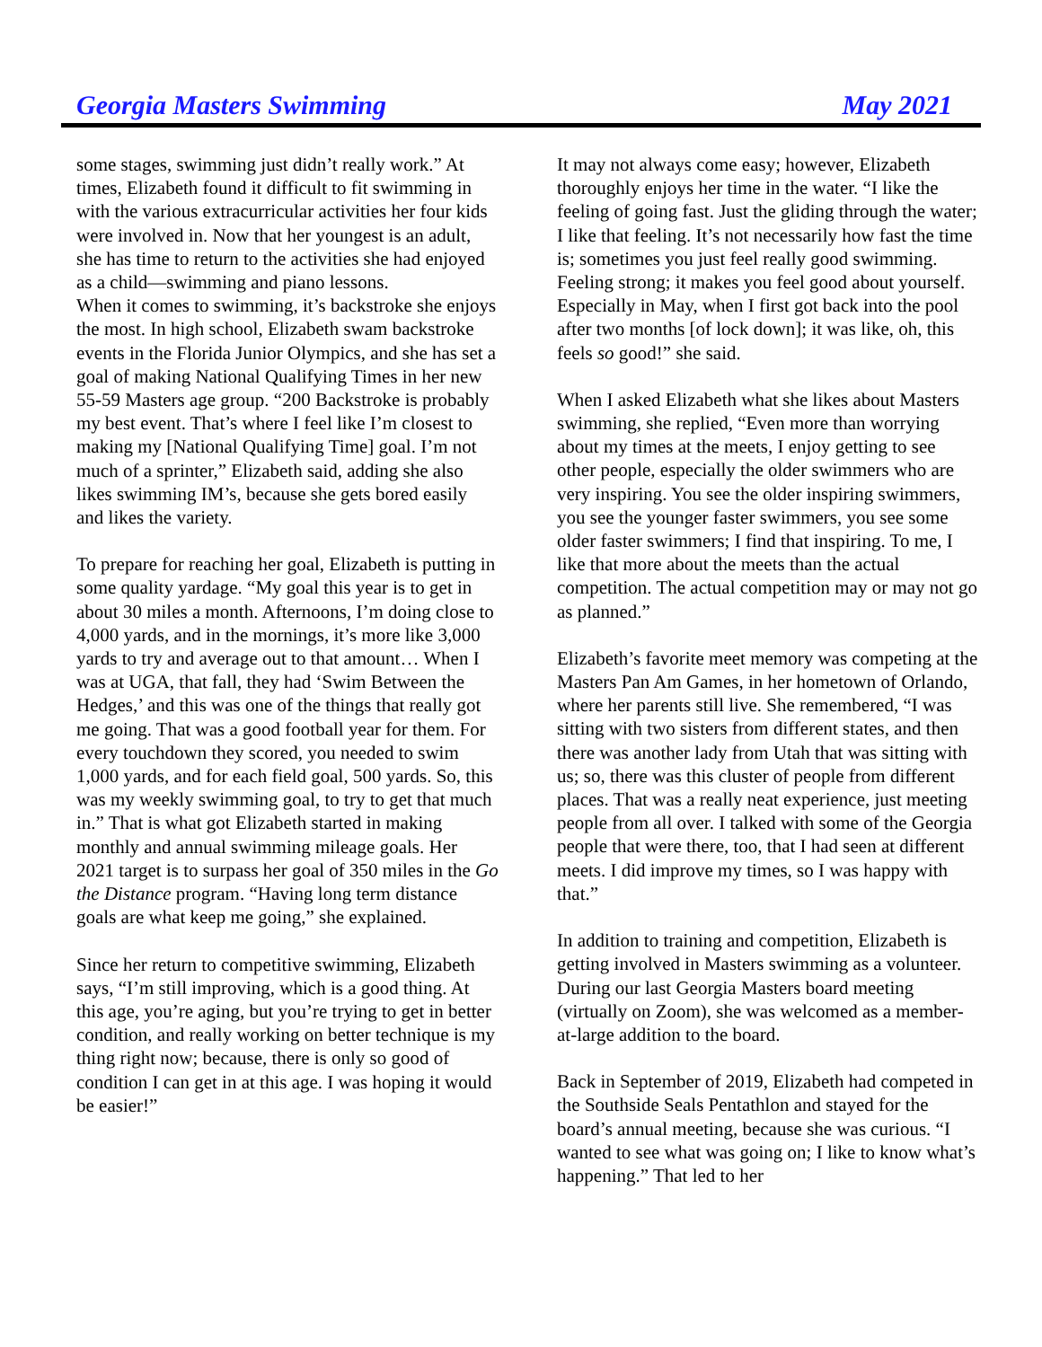Georgia Masters Swimming May 2021
some stages, swimming just didn’t really work.” At times, Elizabeth found it difficult to fit swimming in with the various extracurricular activities her four kids were involved in. Now that her youngest is an adult, she has time to return to the activities she had enjoyed as a child—swimming and piano lessons.
When it comes to swimming, it’s backstroke she enjoys the most. In high school, Elizabeth swam backstroke events in the Florida Junior Olympics, and she has set a goal of making National Qualifying Times in her new 55-59 Masters age group. “200 Backstroke is probably my best event. That’s where I feel like I’m closest to making my [National Qualifying Time] goal. I’m not much of a sprinter,” Elizabeth said, adding she also likes swimming IM’s, because she gets bored easily and likes the variety.
To prepare for reaching her goal, Elizabeth is putting in some quality yardage. “My goal this year is to get in about 30 miles a month. Afternoons, I’m doing close to 4,000 yards, and in the mornings, it’s more like 3,000 yards to try and average out to that amount… When I was at UGA, that fall, they had ‘Swim Between the Hedges,’ and this was one of the things that really got me going. That was a good football year for them. For every touchdown they scored, you needed to swim 1,000 yards, and for each field goal, 500 yards. So, this was my weekly swimming goal, to try to get that much in.” That is what got Elizabeth started in making monthly and annual swimming mileage goals. Her 2021 target is to surpass her goal of 350 miles in the Go the Distance program. “Having long term distance goals are what keep me going,” she explained.
Since her return to competitive swimming, Elizabeth says, “I’m still improving, which is a good thing. At this age, you’re aging, but you’re trying to get in better condition, and really working on better technique is my thing right now; because, there is only so good of condition I can get in at this age. I was hoping it would be easier!”
It may not always come easy; however, Elizabeth thoroughly enjoys her time in the water. “I like the feeling of going fast. Just the gliding through the water; I like that feeling. It’s not necessarily how fast the time is; sometimes you just feel really good swimming. Feeling strong; it makes you feel good about yourself. Especially in May, when I first got back into the pool after two months [of lock down]; it was like, oh, this feels so good!” she said.
When I asked Elizabeth what she likes about Masters swimming, she replied, “Even more than worrying about my times at the meets, I enjoy getting to see other people, especially the older swimmers who are very inspiring. You see the older inspiring swimmers, you see the younger faster swimmers, you see some older faster swimmers; I find that inspiring. To me, I like that more about the meets than the actual competition. The actual competition may or may not go as planned.”
Elizabeth’s favorite meet memory was competing at the Masters Pan Am Games, in her hometown of Orlando, where her parents still live. She remembered, “I was sitting with two sisters from different states, and then there was another lady from Utah that was sitting with us; so, there was this cluster of people from different places. That was a really neat experience, just meeting people from all over. I talked with some of the Georgia people that were there, too, that I had seen at different meets. I did improve my times, so I was happy with that.”
In addition to training and competition, Elizabeth is getting involved in Masters swimming as a volunteer. During our last Georgia Masters board meeting (virtually on Zoom), she was welcomed as a member-at-large addition to the board.
Back in September of 2019, Elizabeth had competed in the Southside Seals Pentathlon and stayed for the board’s annual meeting, because she was curious. “I wanted to see what was going on; I like to know what’s happening.” That led to her